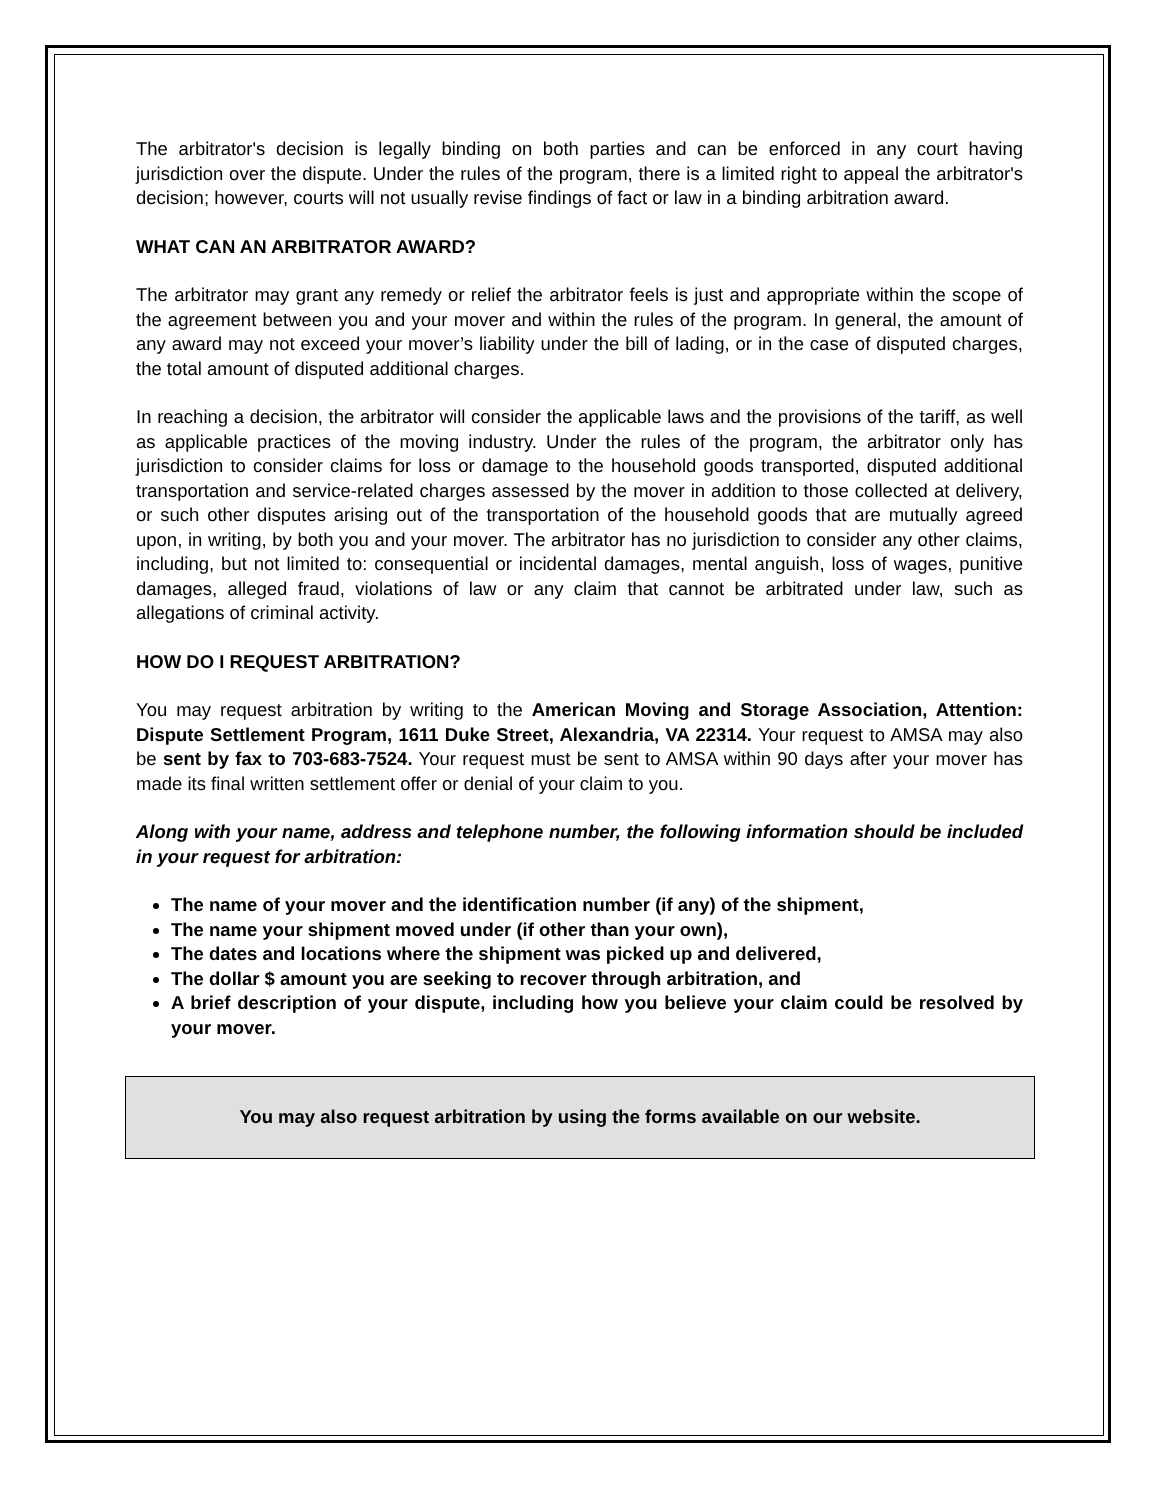The arbitrator's decision is legally binding on both parties and can be enforced in any court having jurisdiction over the dispute. Under the rules of the program, there is a limited right to appeal the arbitrator's decision; however, courts will not usually revise findings of fact or law in a binding arbitration award.
WHAT CAN AN ARBITRATOR AWARD?
The arbitrator may grant any remedy or relief the arbitrator feels is just and appropriate within the scope of the agreement between you and your mover and within the rules of the program. In general, the amount of any award may not exceed your mover’s liability under the bill of lading, or in the case of disputed charges, the total amount of disputed additional charges.
In reaching a decision, the arbitrator will consider the applicable laws and the provisions of the tariff, as well as applicable practices of the moving industry. Under the rules of the program, the arbitrator only has jurisdiction to consider claims for loss or damage to the household goods transported, disputed additional transportation and service-related charges assessed by the mover in addition to those collected at delivery, or such other disputes arising out of the transportation of the household goods that are mutually agreed upon, in writing, by both you and your mover. The arbitrator has no jurisdiction to consider any other claims, including, but not limited to: consequential or incidental damages, mental anguish, loss of wages, punitive damages, alleged fraud, violations of law or any claim that cannot be arbitrated under law, such as allegations of criminal activity.
HOW DO I REQUEST ARBITRATION?
You may request arbitration by writing to the American Moving and Storage Association, Attention: Dispute Settlement Program, 1611 Duke Street, Alexandria, VA 22314. Your request to AMSA may also be sent by fax to 703-683-7524. Your request must be sent to AMSA within 90 days after your mover has made its final written settlement offer or denial of your claim to you.
Along with your name, address and telephone number, the following information should be included in your request for arbitration:
The name of your mover and the identification number (if any) of the shipment,
The name your shipment moved under (if other than your own),
The dates and locations where the shipment was picked up and delivered,
The dollar $ amount you are seeking to recover through arbitration, and
A brief description of your dispute, including how you believe your claim could be resolved by your mover.
You may also request arbitration by using the forms available on our website.